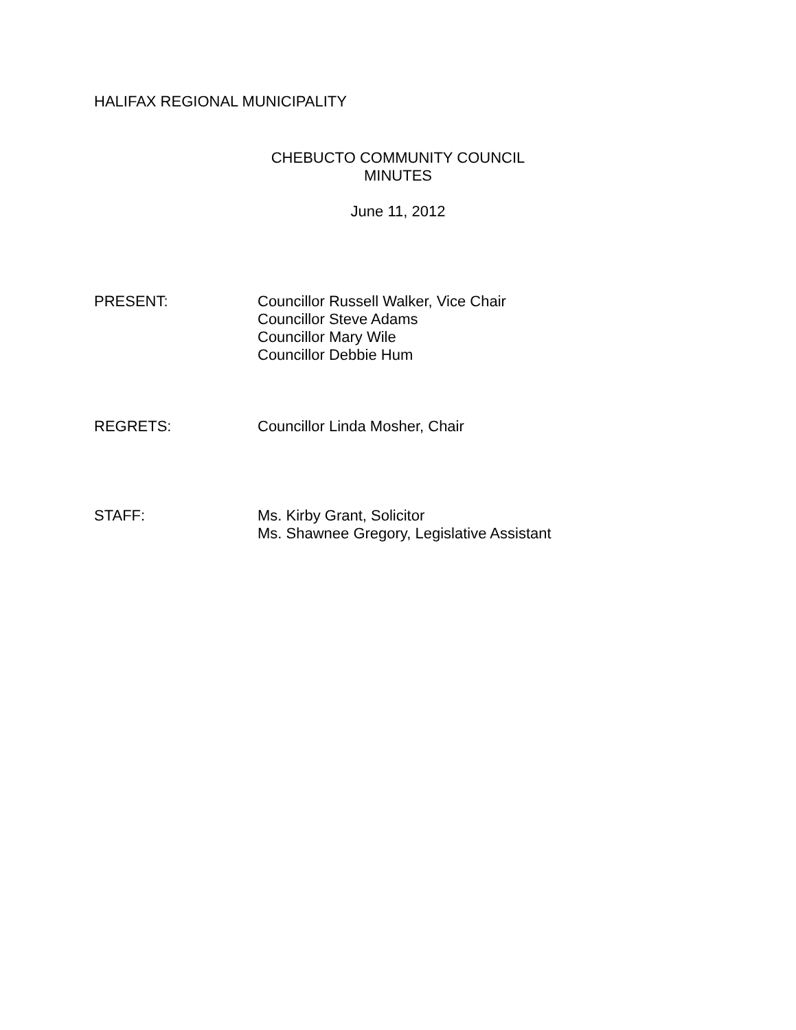HALIFAX REGIONAL MUNICIPALITY
CHEBUCTO COMMUNITY COUNCIL
MINUTES
June 11, 2012
PRESENT: Councillor Russell Walker, Vice Chair
Councillor Steve Adams
Councillor Mary Wile
Councillor Debbie Hum
REGRETS: Councillor Linda Mosher, Chair
STAFF: Ms. Kirby Grant, Solicitor
Ms. Shawnee Gregory, Legislative Assistant